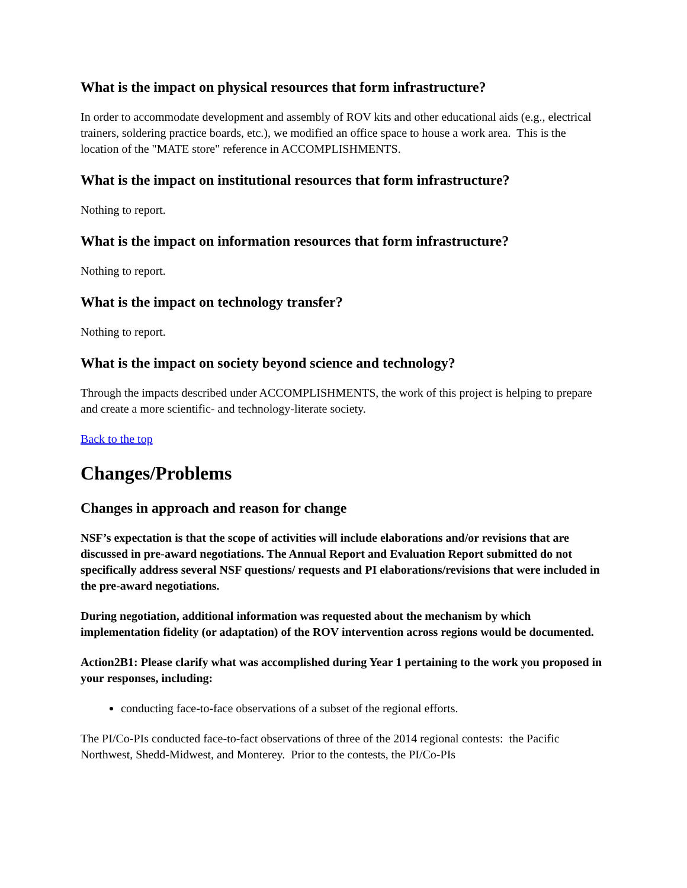What is the impact on physical resources that form infrastructure?
In order to accommodate development and assembly of ROV kits and other educational aids (e.g., electrical trainers, soldering practice boards, etc.), we modified an office space to house a work area. This is the location of the "MATE store" reference in ACCOMPLISHMENTS.
What is the impact on institutional resources that form infrastructure?
Nothing to report.
What is the impact on information resources that form infrastructure?
Nothing to report.
What is the impact on technology transfer?
Nothing to report.
What is the impact on society beyond science and technology?
Through the impacts described under ACCOMPLISHMENTS, the work of this project is helping to prepare and create a more scientific- and technology-literate society.
Back to the top
Changes/Problems
Changes in approach and reason for change
NSF’s expectation is that the scope of activities will include elaborations and/or revisions that are discussed in pre-award negotiations. The Annual Report and Evaluation Report submitted do not specifically address several NSF questions/ requests and PI elaborations/revisions that were included in the pre-award negotiations.
During negotiation, additional information was requested about the mechanism by which implementation fidelity (or adaptation) of the ROV intervention across regions would be documented.
Action2B1: Please clarify what was accomplished during Year 1 pertaining to the work you proposed in your responses, including:
conducting face-to-face observations of a subset of the regional efforts.
The PI/Co-PIs conducted face-to-fact observations of three of the 2014 regional contests: the Pacific Northwest, Shedd-Midwest, and Monterey. Prior to the contests, the PI/Co-PIs